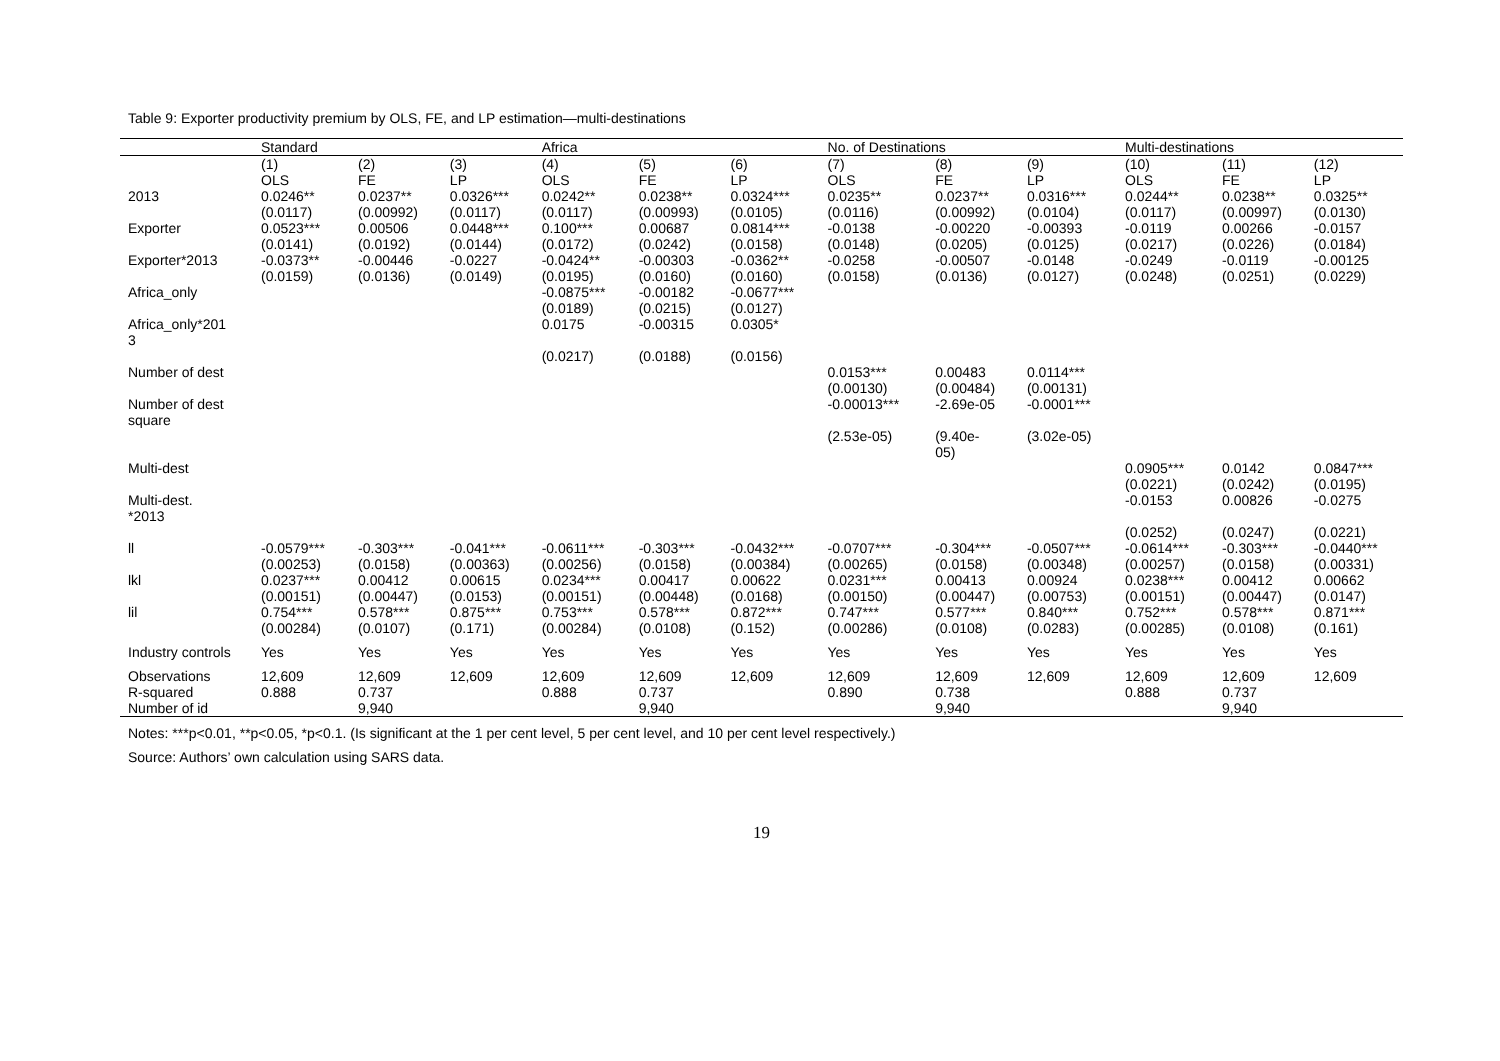Table 9: Exporter productivity premium by OLS, FE, and LP estimation—multi-destinations
| | Standard | | | Africa | | | No. of Destinations | | | Multi-destinations | | |
| --- | --- | --- | --- | --- | --- | --- | --- | --- | --- | --- | --- | --- |
| | (1) | (2) | (3) | (4) | (5) | (6) | (7) | (8) | (9) | (10) | (11) | (12) |
| | OLS | FE | LP | OLS | FE | LP | OLS | FE | LP | OLS | FE | LP |
| 2013 | 0.0246** | 0.0237** | 0.0326*** | 0.0242** | 0.0238** | 0.0324*** | 0.0235** | 0.0237** | 0.0316*** | 0.0244** | 0.0238** | 0.0325** |
| | (0.0117) | (0.00992) | (0.0117) | (0.0117) | (0.00993) | (0.0105) | (0.0116) | (0.00992) | (0.0104) | (0.0117) | (0.00997) | (0.0130) |
| Exporter | 0.0523*** | 0.00506 | 0.0448*** | 0.100*** | 0.00687 | 0.0814*** | -0.0138 | -0.00220 | -0.00393 | -0.0119 | 0.00266 | -0.0157 |
| | (0.0141) | (0.0192) | (0.0144) | (0.0172) | (0.0242) | (0.0158) | (0.0148) | (0.0205) | (0.0125) | (0.0217) | (0.0226) | (0.0184) |
| Exporter*2013 | -0.0373** | -0.00446 | -0.0227 | -0.0424** | -0.00303 | -0.0362** | -0.0258 | -0.00507 | -0.0148 | -0.0249 | -0.0119 | -0.00125 |
| | (0.0159) | (0.0136) | (0.0149) | (0.0195) | (0.0160) | (0.0160) | (0.0158) | (0.0136) | (0.0127) | (0.0248) | (0.0251) | (0.0229) |
| Africa_only | | | | -0.0875*** (0.0189) | -0.00182 (0.0215) | -0.0677*** (0.0127) | | | | | | |
| Africa_only*201 3 | | | | 0.0175 | -0.00315 | 0.0305* | | | | | | |
| | | | | (0.0217) | (0.0188) | (0.0156) | | | | | | |
| Number of dest | | | | | | | 0.0153*** (0.00130) | 0.00483 (0.00484) | 0.0114*** (0.00131) | | | |
| Number of dest square | | | | | | | -0.00013*** | -2.69e-05 | -0.0001*** | | | |
| | | | | | | | (2.53e-05) | (9.40e- 05) | (3.02e-05) | | | |
| Multi-dest | | | | | | | | | | 0.0905*** (0.0221) | 0.0142 (0.0242) | 0.0847*** (0.0195) |
| Multi-dest. *2013 | | | | | | | | | | -0.0153 | 0.00826 | -0.0275 |
| | | | | | | | | | | (0.0252) | (0.0247) | (0.0221) |
| ll | -0.0579*** (0.00253) | -0.303*** (0.0158) | -0.041*** (0.00363) | -0.0611*** (0.00256) | -0.303*** (0.0158) | -0.0432*** (0.00384) | -0.0707*** (0.00265) | -0.304*** (0.0158) | -0.0507*** (0.00348) | -0.0614*** (0.00257) | -0.303*** (0.0158) | -0.0440*** (0.00331) |
| lkl | 0.0237*** (0.00151) | 0.00412 (0.00447) | 0.00615 (0.0153) | 0.0234*** (0.00151) | 0.00417 (0.00448) | 0.00622 (0.0168) | 0.0231*** (0.00150) | 0.00413 (0.00447) | 0.00924 (0.00753) | 0.0238*** (0.00151) | 0.00412 (0.00447) | 0.00662 (0.0147) |
| lil | 0.754*** (0.00284) | 0.578*** (0.0107) | 0.875*** (0.171) | 0.753*** (0.00284) | 0.578*** (0.0108) | 0.872*** (0.152) | 0.747*** (0.00286) | 0.577*** (0.0108) | 0.840*** (0.0283) | 0.752*** (0.00285) | 0.578*** (0.0108) | 0.871*** (0.161) |
| Industry controls | Yes | Yes | Yes | Yes | Yes | Yes | Yes | Yes | Yes | Yes | Yes | Yes |
| Observations | 12,609 | 12,609 | 12,609 | 12,609 | 12,609 | 12,609 | 12,609 | 12,609 | 12,609 | 12,609 | 12,609 | 12,609 |
| R-squared | 0.888 | 0.737 | | 0.888 | 0.737 | | 0.890 | 0.738 | | 0.888 | 0.737 | |
| Number of id | | 9,940 | | | 9,940 | | | 9,940 | | | 9,940 | |
Notes: ***p<0.01, **p<0.05, *p<0.1. (Is significant at the 1 per cent level, 5 per cent level, and 10 per cent level respectively.)
Source: Authors’ own calculation using SARS data.
19